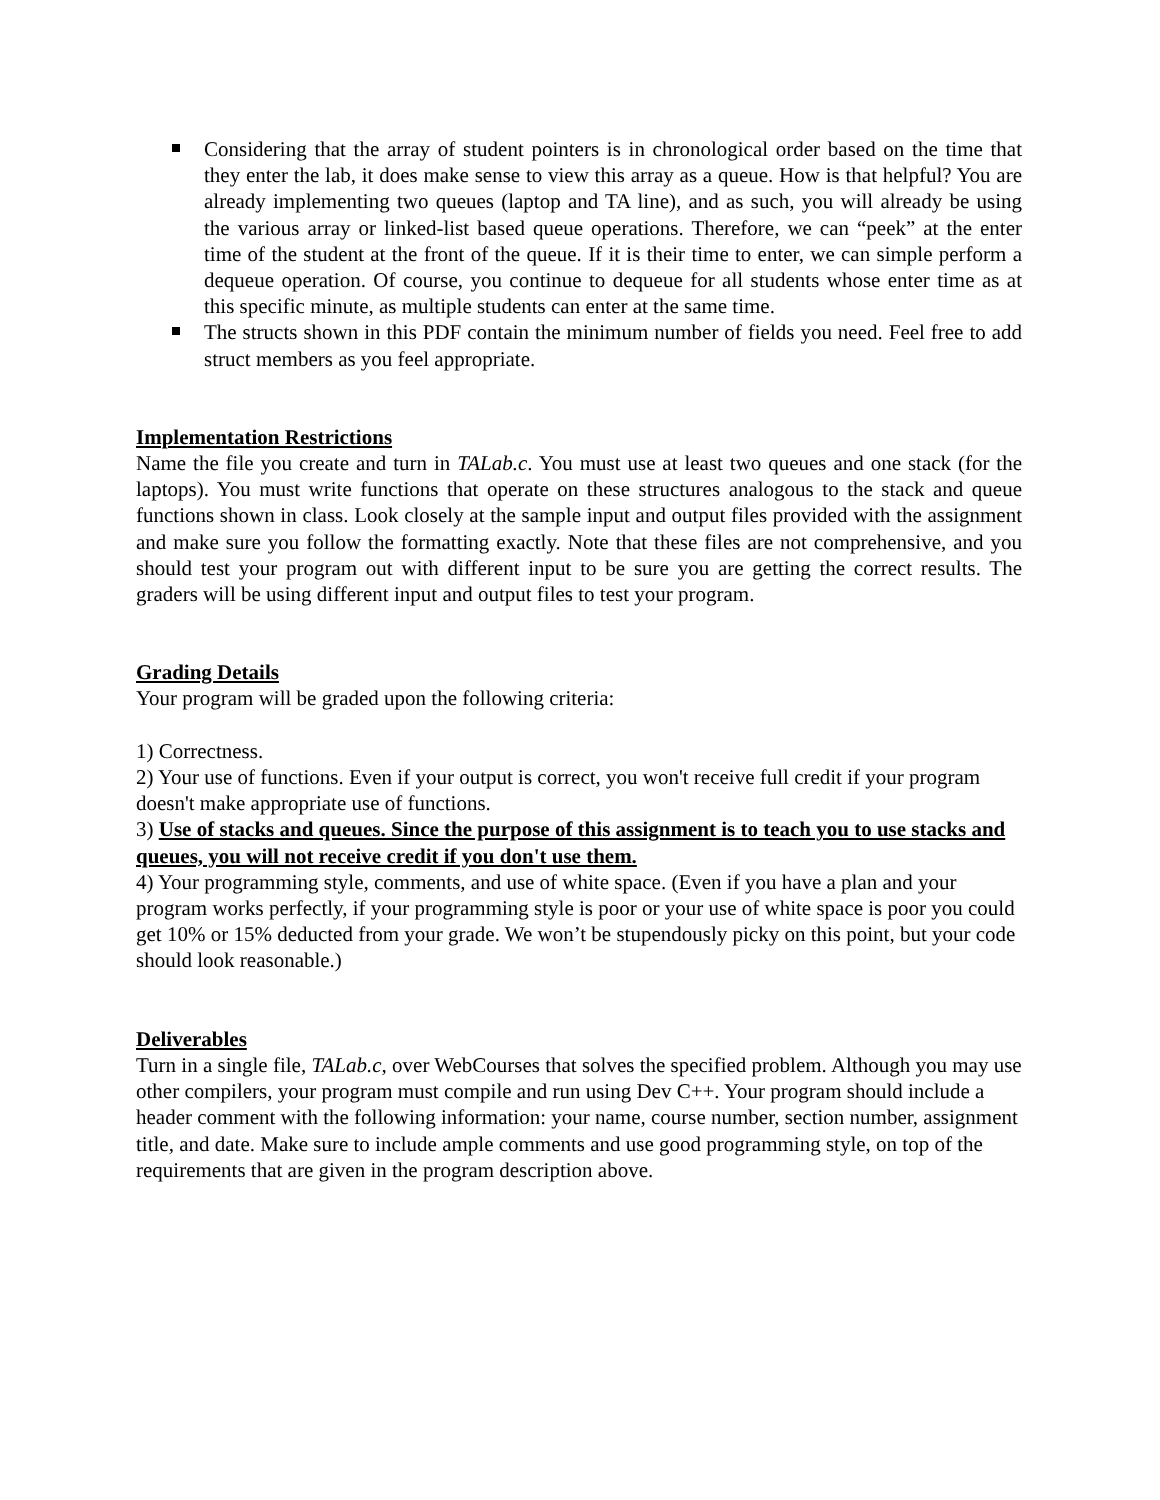Considering that the array of student pointers is in chronological order based on the time that they enter the lab, it does make sense to view this array as a queue. How is that helpful? You are already implementing two queues (laptop and TA line), and as such, you will already be using the various array or linked-list based queue operations. Therefore, we can “peek” at the enter time of the student at the front of the queue. If it is their time to enter, we can simple perform a dequeue operation. Of course, you continue to dequeue for all students whose enter time as at this specific minute, as multiple students can enter at the same time.
The structs shown in this PDF contain the minimum number of fields you need. Feel free to add struct members as you feel appropriate.
Implementation Restrictions
Name the file you create and turn in TALab.c. You must use at least two queues and one stack (for the laptops). You must write functions that operate on these structures analogous to the stack and queue functions shown in class. Look closely at the sample input and output files provided with the assignment and make sure you follow the formatting exactly. Note that these files are not comprehensive, and you should test your program out with different input to be sure you are getting the correct results. The graders will be using different input and output files to test your program.
Grading Details
Your program will be graded upon the following criteria:
1) Correctness.
2) Your use of functions. Even if your output is correct, you won't receive full credit if your program doesn't make appropriate use of functions.
3) Use of stacks and queues. Since the purpose of this assignment is to teach you to use stacks and queues, you will not receive credit if you don't use them.
4) Your programming style, comments, and use of white space. (Even if you have a plan and your program works perfectly, if your programming style is poor or your use of white space is poor you could get 10% or 15% deducted from your grade. We won’t be stupendously picky on this point, but your code should look reasonable.)
Deliverables
Turn in a single file, TALab.c, over WebCourses that solves the specified problem. Although you may use other compilers, your program must compile and run using Dev C++. Your program should include a header comment with the following information: your name, course number, section number, assignment title, and date. Make sure to include ample comments and use good programming style, on top of the requirements that are given in the program description above.